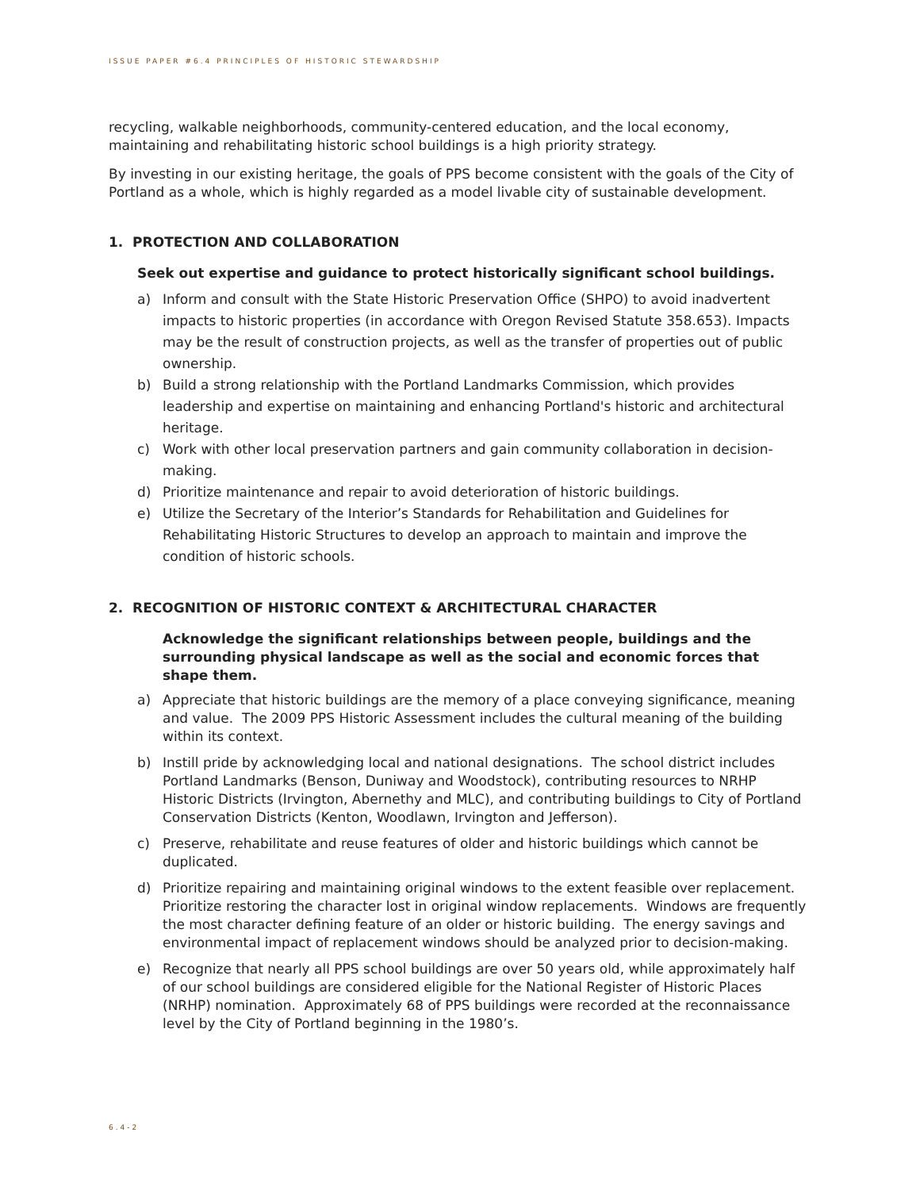ISSUE PAPER #6.4 PRINCIPLES OF HISTORIC STEWARDSHIP
recycling, walkable neighborhoods, community-centered education, and the local economy, maintaining and rehabilitating historic school buildings is a high priority strategy.
By investing in our existing heritage, the goals of PPS become consistent with the goals of the City of Portland as a whole, which is highly regarded as a model livable city of sustainable development.
1. PROTECTION AND COLLABORATION
Seek out expertise and guidance to protect historically significant school buildings.
a) Inform and consult with the State Historic Preservation Office (SHPO) to avoid inadvertent impacts to historic properties (in accordance with Oregon Revised Statute 358.653). Impacts may be the result of construction projects, as well as the transfer of properties out of public ownership.
b) Build a strong relationship with the Portland Landmarks Commission, which provides leadership and expertise on maintaining and enhancing Portland's historic and architectural heritage.
c) Work with other local preservation partners and gain community collaboration in decision-making.
d) Prioritize maintenance and repair to avoid deterioration of historic buildings.
e) Utilize the Secretary of the Interior’s Standards for Rehabilitation and Guidelines for Rehabilitating Historic Structures to develop an approach to maintain and improve the condition of historic schools.
2. RECOGNITION OF HISTORIC CONTEXT & ARCHITECTURAL CHARACTER
Acknowledge the significant relationships between people, buildings and the surrounding physical landscape as well as the social and economic forces that shape them.
a) Appreciate that historic buildings are the memory of a place conveying significance, meaning and value. The 2009 PPS Historic Assessment includes the cultural meaning of the building within its context.
b) Instill pride by acknowledging local and national designations. The school district includes Portland Landmarks (Benson, Duniway and Woodstock), contributing resources to NRHP Historic Districts (Irvington, Abernethy and MLC), and contributing buildings to City of Portland Conservation Districts (Kenton, Woodlawn, Irvington and Jefferson).
c) Preserve, rehabilitate and reuse features of older and historic buildings which cannot be duplicated.
d) Prioritize repairing and maintaining original windows to the extent feasible over replacement. Prioritize restoring the character lost in original window replacements. Windows are frequently the most character defining feature of an older or historic building. The energy savings and environmental impact of replacement windows should be analyzed prior to decision-making.
e) Recognize that nearly all PPS school buildings are over 50 years old, while approximately half of our school buildings are considered eligible for the National Register of Historic Places (NRHP) nomination. Approximately 68 of PPS buildings were recorded at the reconnaissance level by the City of Portland beginning in the 1980’s.
6.4-2